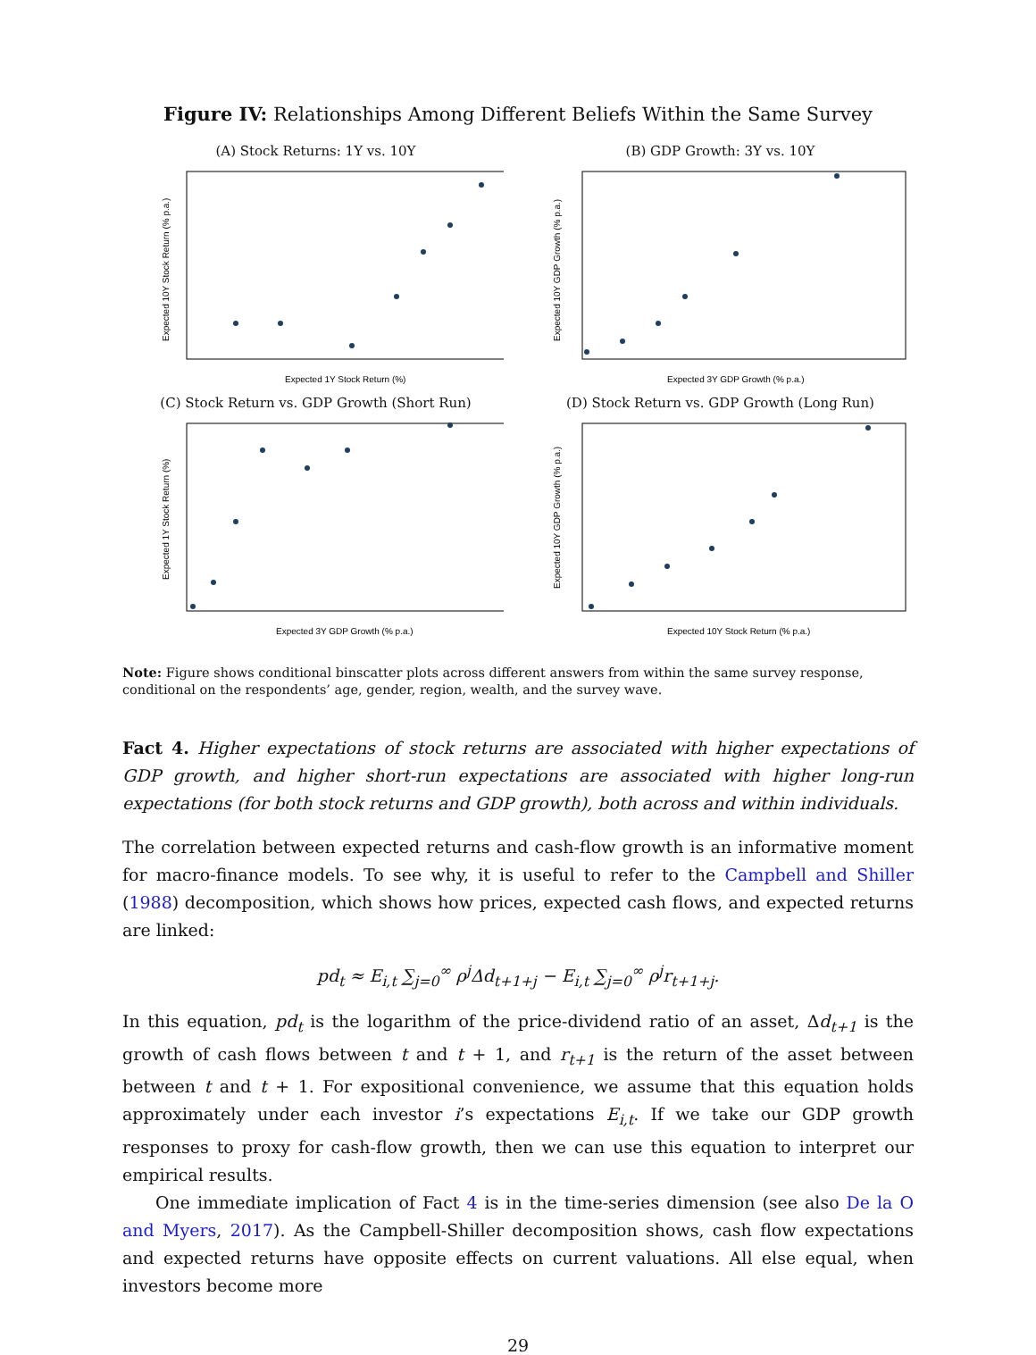Figure IV: Relationships Among Different Beliefs Within the Same Survey
(A) Stock Returns: 1Y vs. 10Y
Expected 1Y Stock Return (%)
Expected 10Y Stock Return (% p.a.)
(B) GDP Growth: 3Y vs. 10Y
Expected 3Y GDP Growth (% p.a.)
Expected 10Y GDP Growth (% p.a.)
(C) Stock Return vs. GDP Growth (Short Run)
Expected 3Y GDP Growth (% p.a.)
Expected 1Y Stock Return (%)
(D) Stock Return vs. GDP Growth (Long Run)
Expected 10Y Stock Return (% p.a.)
Expected 10Y GDP Growth (% p.a.)
Note: Figure shows conditional binscatter plots across different answers from within the same survey response, conditional on the respondents’ age, gender, region, wealth, and the survey wave.
Fact 4. Higher expectations of stock returns are associated with higher expectations of GDP growth, and higher short-run expectations are associated with higher long-run expectations (for both stock returns and GDP growth), both across and within individuals.
The correlation between expected returns and cash-flow growth is an informative moment for macro-finance models. To see why, it is useful to refer to the Campbell and Shiller (1988) decomposition, which shows how prices, expected cash flows, and expected returns are linked:
pd<sub>t</sub> ≈ E<sub>i,t</sub> ∑<sub>j=0</sub><sup>∞</sup> ρ<sup>j</sup>Δd<sub>t+1+j</sub> − E<sub>i,t</sub> ∑<sub>j=0</sub><sup>∞</sup> ρ<sup>j</sup>r<sub>t+1+j</sub>.
In this equation, pd<sub>t</sub> is the logarithm of the price-dividend ratio of an asset, Δd<sub>t+1</sub> is the growth of cash flows between t and t + 1, and r<sub>t+1</sub> is the return of the asset between between t and t + 1. For expositional convenience, we assume that this equation holds approximately under each investor i’s expectations E<sub>i,t</sub>. If we take our GDP growth responses to proxy for cash-flow growth, then we can use this equation to interpret our empirical results.
One immediate implication of Fact 4 is in the time-series dimension (see also De la O and Myers, 2017). As the Campbell-Shiller decomposition shows, cash flow expectations and expected returns have opposite effects on current valuations. All else equal, when investors become more
29